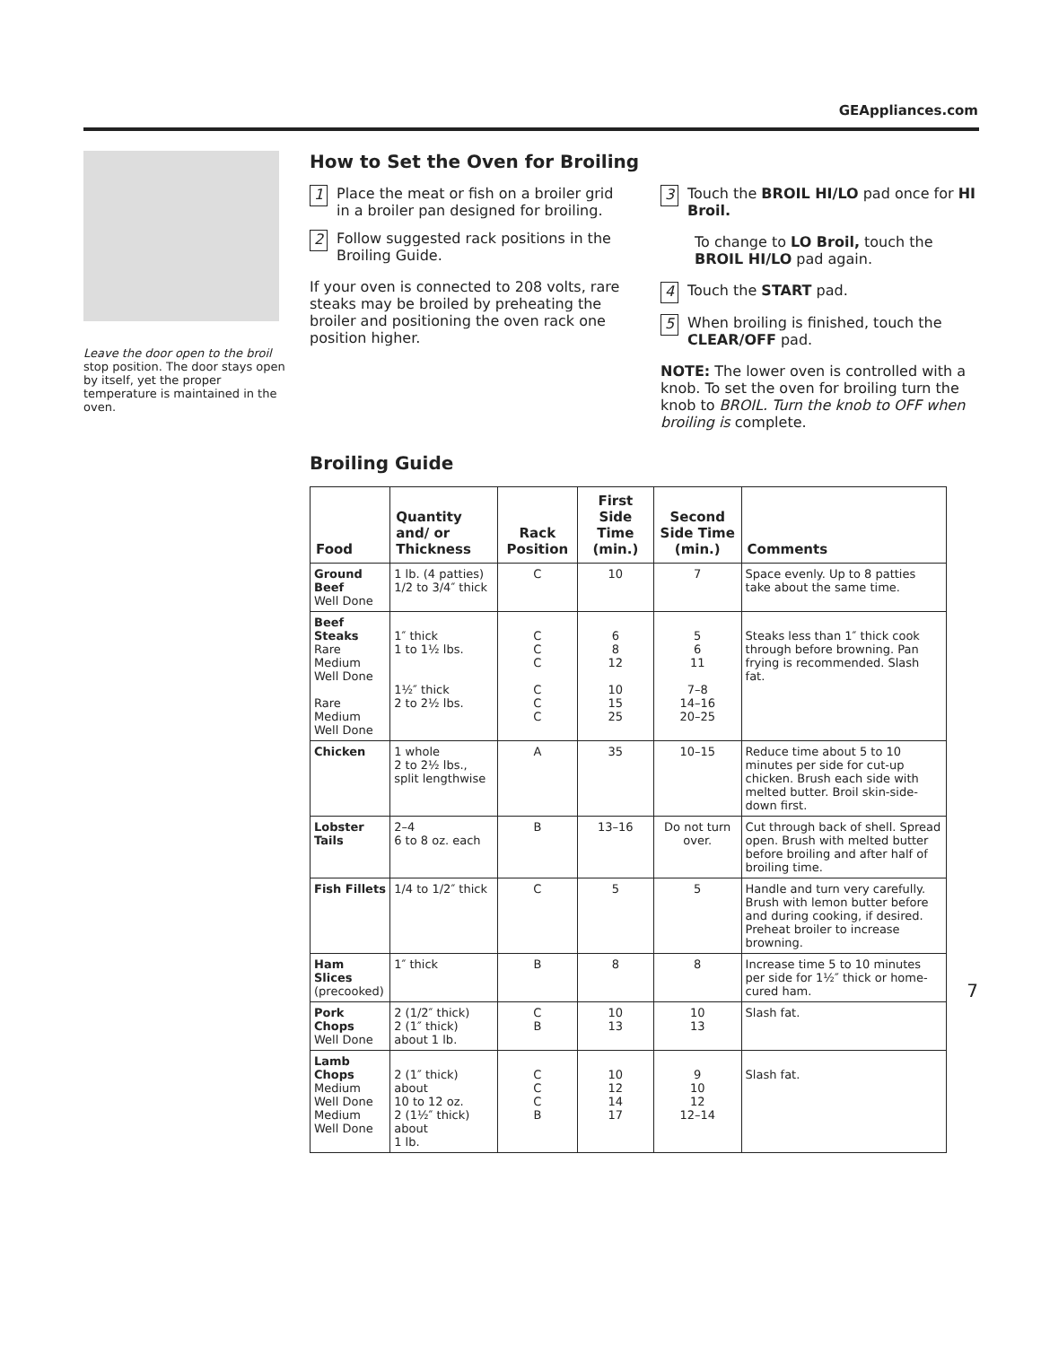GEAppliances.com
Leave the door open to the broil stop position. The door stays open by itself, yet the proper temperature is maintained in the oven.
How to Set the Oven for Broiling
1 Place the meat or fish on a broiler grid in a broiler pan designed for broiling.
2 Follow suggested rack positions in the Broiling Guide.
If your oven is connected to 208 volts, rare steaks may be broiled by preheating the broiler and positioning the oven rack one position higher.
3 Touch the BROIL HI/LO pad once for HI Broil.
To change to LO Broil, touch the BROIL HI/LO pad again.
4 Touch the START pad.
5 When broiling is finished, touch the CLEAR/OFF pad.
NOTE: The lower oven is controlled with a knob. To set the oven for broiling turn the knob to BROIL. Turn the knob to OFF when broiling is complete.
Broiling Guide
| Food | Quantity and/ or Thickness | Rack Position | First Side Time (min.) | Second Side Time (min.) | Comments |
| --- | --- | --- | --- | --- | --- |
| Ground Beef Well Done | 1 lb. (4 patties) 1/2 to 3/4″ thick | C | 10 | 7 | Space evenly. Up to 8 patties take about the same time. |
| Beef Steaks Rare Medium Well Done Rare Medium Well Done | 1″ thick 1 to 1½ lbs. 1½″ thick 2 to 2½ lbs. | C C C C C C | 6 8 12 10 15 25 | 5 6 11 7–8 14–16 20–25 | Steaks less than 1″ thick cook through before browning. Pan frying is recommended. Slash fat. |
| Chicken | 1 whole 2 to 2½ lbs., split lengthwise | A | 35 | 10–15 | Reduce time about 5 to 10 minutes per side for cut-up chicken. Brush each side with melted butter. Broil skin-side-down first. |
| Lobster Tails | 2–4 6 to 8 oz. each | B | 13–16 | Do not turn over. | Cut through back of shell. Spread open. Brush with melted butter before broiling and after half of broiling time. |
| Fish Fillets | 1/4 to 1/2″ thick | C | 5 | 5 | Handle and turn very carefully. Brush with lemon butter before and during cooking, if desired. Preheat broiler to increase browning. |
| Ham Slices (precooked) | 1″ thick | B | 8 | 8 | Increase time 5 to 10 minutes per side for 1½″ thick or home-cured ham. |
| Pork Chops Well Done | 2 (1/2″ thick) 2 (1″ thick) about 1 lb. | C B | 10 13 | 10 13 | Slash fat. |
| Lamb Chops Medium Well Done Medium Well Done | 2 (1″ thick) about 10 to 12 oz. 2 (1½″ thick) about 1 lb. | C C C B | 10 12 14 17 | 9 10 12 12–14 | Slash fat. |
7